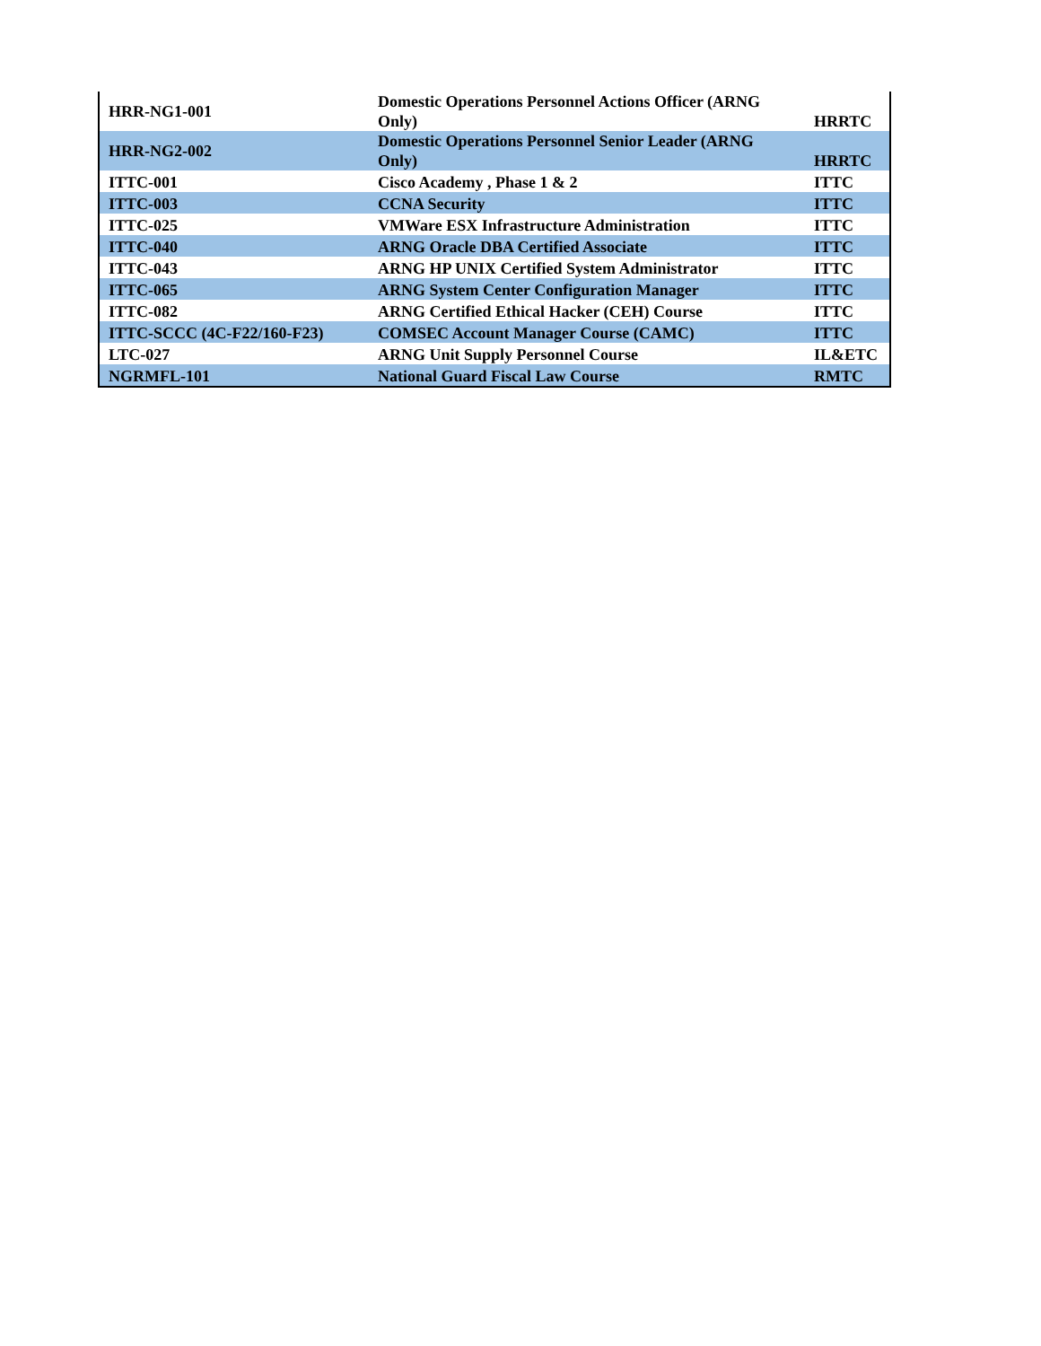| HRR-NG1-001 | Domestic Operations Personnel Actions Officer (ARNG Only) | HRRTC |
| HRR-NG2-002 | Domestic Operations Personnel Senior Leader (ARNG Only) | HRRTC |
| ITTC-001 | Cisco Academy , Phase 1 & 2 | ITTC |
| ITTC-003 | CCNA Security | ITTC |
| ITTC-025 | VMWare ESX Infrastructure Administration | ITTC |
| ITTC-040 | ARNG Oracle DBA Certified Associate | ITTC |
| ITTC-043 | ARNG HP UNIX Certified System Administrator | ITTC |
| ITTC-065 | ARNG System Center Configuration Manager | ITTC |
| ITTC-082 | ARNG Certified Ethical Hacker (CEH) Course | ITTC |
| ITTC-SCCC (4C-F22/160-F23) | COMSEC Account Manager Course (CAMC) | ITTC |
| LTC-027 | ARNG Unit Supply Personnel Course | IL&ETC |
| NGRMFL-101 | National Guard Fiscal Law Course | RMTC |